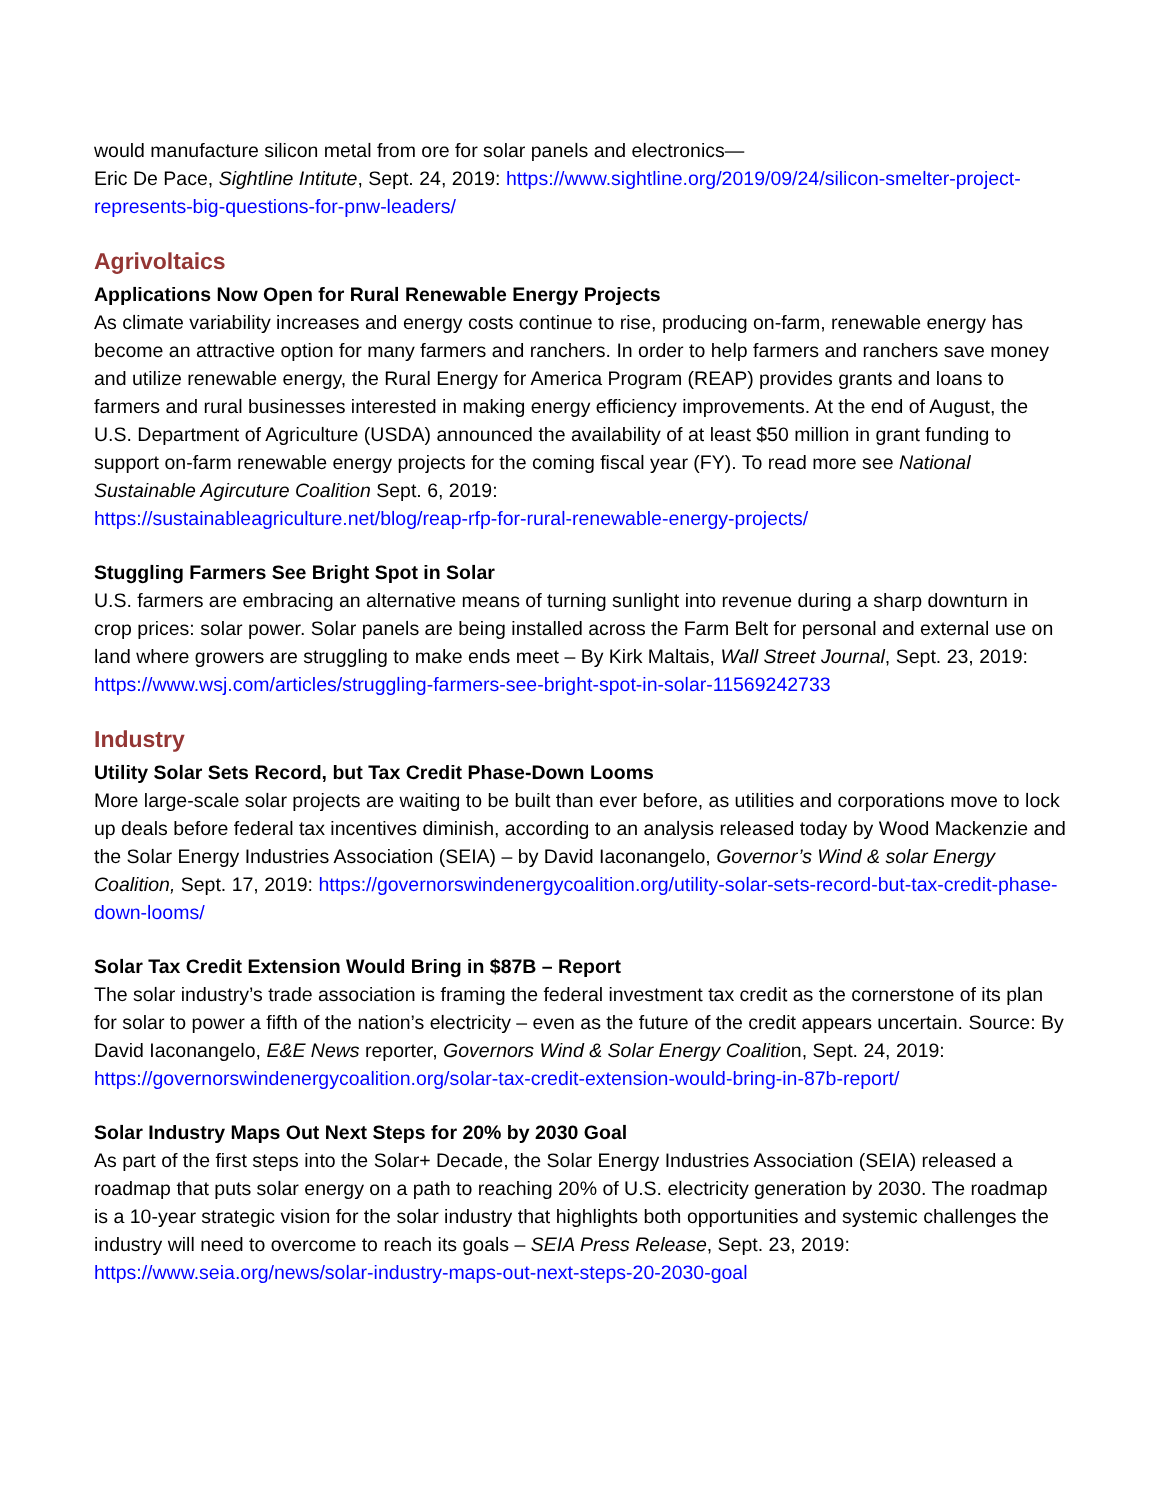would manufacture silicon metal from ore for solar panels and electronics—
Eric De Pace, Sightline Intitute, Sept. 24, 2019: https://www.sightline.org/2019/09/24/silicon-smelter-project-represents-big-questions-for-pnw-leaders/
Agrivoltaics
Applications Now Open for Rural Renewable Energy Projects
As climate variability increases and energy costs continue to rise, producing on-farm, renewable energy has become an attractive option for many farmers and ranchers. In order to help farmers and ranchers save money and utilize renewable energy, the Rural Energy for America Program (REAP) provides grants and loans to farmers and rural businesses interested in making energy efficiency improvements. At the end of August, the U.S. Department of Agriculture (USDA) announced the availability of at least $50 million in grant funding to support on-farm renewable energy projects for the coming fiscal year (FY). To read more see National Sustainable Agircuture Coalition Sept. 6, 2019:
https://sustainableagriculture.net/blog/reap-rfp-for-rural-renewable-energy-projects/
Stuggling Farmers See Bright Spot in Solar
U.S. farmers are embracing an alternative means of turning sunlight into revenue during a sharp downturn in crop prices: solar power. Solar panels are being installed across the Farm Belt for personal and external use on land where growers are struggling to make ends meet – By Kirk Maltais, Wall Street Journal, Sept. 23, 2019:
https://www.wsj.com/articles/struggling-farmers-see-bright-spot-in-solar-11569242733
Industry
Utility Solar Sets Record, but Tax Credit Phase-Down Looms
More large-scale solar projects are waiting to be built than ever before, as utilities and corporations move to lock up deals before federal tax incentives diminish, according to an analysis released today by Wood Mackenzie and the Solar Energy Industries Association (SEIA) – by David Iaconangelo, Governor’s Wind & solar Energy Coalition, Sept. 17, 2019: https://governorswindenergycoalition.org/utility-solar-sets-record-but-tax-credit-phase-down-looms/
Solar Tax Credit Extension Would Bring in $87B – Report
The solar industry’s trade association is framing the federal investment tax credit as the cornerstone of its plan for solar to power a fifth of the nation’s electricity – even as the future of the credit appears uncertain. Source: By David Iaconangelo, E&E News reporter, Governors Wind & Solar Energy Coalition, Sept. 24, 2019:
https://governorswindenergycoalition.org/solar-tax-credit-extension-would-bring-in-87b-report/
Solar Industry Maps Out Next Steps for 20% by 2030 Goal
As part of the first steps into the Solar+ Decade, the Solar Energy Industries Association (SEIA) released a roadmap that puts solar energy on a path to reaching 20% of U.S. electricity generation by 2030. The roadmap is a 10-year strategic vision for the solar industry that highlights both opportunities and systemic challenges the industry will need to overcome to reach its goals – SEIA Press Release, Sept. 23, 2019: https://www.seia.org/news/solar-industry-maps-out-next-steps-20-2030-goal